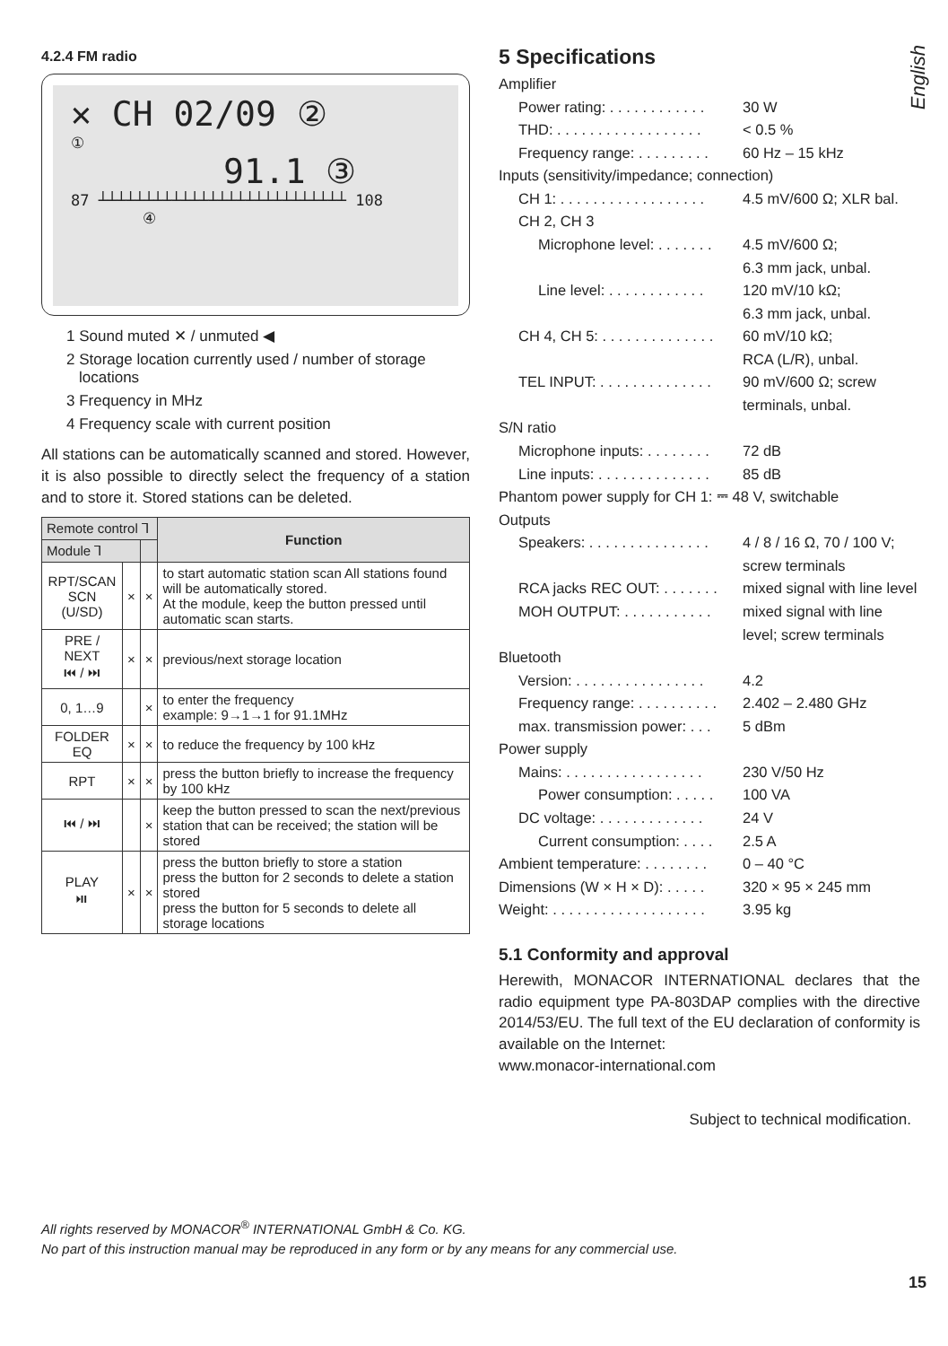English
4.2.4 FM radio
✕ CH 02/09 ②
①
91.1 ③
87 ┴┴┴┴┴┴┴┴┴┴┴┴┴┴┴┴┴┴┴┴┴┴┴┴┴┴┴ 108
④
1 Sound muted ✕ / unmuted ◀
2 Storage location currently used / number of storage locations
3 Frequency in MHz
4 Frequency scale with current position
All stations can be automatically scanned and stored. However, it is also possible to directly select the frequency of a station and to store it. Stored stations can be deleted.
| Remote control ⅂ | | | Function |
| --- | --- | --- | --- |
| Module ⅂ | | | |
| RPT/SCAN SCN (U/SD) | × | × | to start automatic station scan All stations found will be automatically stored. At the module, keep the button pressed until automatic scan starts. |
| PRE / NEXT ⏮ / ⏭ | × | × | previous/next storage location |
| 0, 1…9 | | × | to enter the frequency example: 9→1→1 for 91.1MHz |
| FOLDER EQ | × | × | to reduce the frequency by 100 kHz |
| RPT | × | × | press the button briefly to increase the frequency by 100 kHz |
| ⏮ / ⏭ | | × | keep the button pressed to scan the next/previous station that can be received; the station will be stored |
| PLAY ⏯ | × | × | press the button briefly to store a station press the button for 2 seconds to delete a station stored press the button for 5 seconds to delete all storage locations |
5 Specifications
Amplifier
Power rating: . . . . . . . . . . . . 30 W
THD: . . . . . . . . . . . . . . . . . . < 0.5 %
Frequency range: . . . . . . . . . 60 Hz – 15 kHz
Inputs (sensitivity/impedance; connection)
CH 1: . . . . . . . . . . . . . . . . . . 4.5 mV/600 Ω; XLR bal.
CH 2, CH 3
Microphone level: . . . . . . . 4.5 mV/600 Ω;
6.3 mm jack, unbal.
Line level: . . . . . . . . . . . . 120 mV/10 kΩ;
6.3 mm jack, unbal.
CH 4, CH 5: . . . . . . . . . . . . . . 60 mV/10 kΩ;
RCA (L/R), unbal.
TEL INPUT: . . . . . . . . . . . . . . 90 mV/600 Ω; screw terminals, unbal.
S/N ratio
Microphone inputs: . . . . . . . . 72 dB
Line inputs: . . . . . . . . . . . . . . 85 dB
Phantom power supply for CH 1: ⎓ 48 V, switchable
Outputs
Speakers: . . . . . . . . . . . . . . . 4 / 8 / 16 Ω, 70 / 100 V; screw terminals
RCA jacks REC OUT: . . . . . . . mixed signal with line level
MOH OUTPUT: . . . . . . . . . . . mixed signal with line level; screw terminals
Bluetooth
Version: . . . . . . . . . . . . . . . . 4.2
Frequency range: . . . . . . . . . . 2.402 – 2.480 GHz
max. transmission power: . . . 5 dBm
Power supply
Mains: . . . . . . . . . . . . . . . . . 230 V/50 Hz
Power consumption: . . . . . 100 VA
DC voltage: . . . . . . . . . . . . . 24 V
Current consumption: . . . . 2.5 A
Ambient temperature: . . . . . . . . 0 – 40 °C
Dimensions (W × H × D): . . . . . 320 × 95 × 245 mm
Weight: . . . . . . . . . . . . . . . . . . . 3.95 kg
5.1 Conformity and approval
Herewith, MONACOR INTERNATIONAL declares that the radio equipment type PA-803DAP complies with the directive 2014/53/EU. The full text of the EU declaration of conformity is available on the Internet:
www.monacor-international.com
Subject to technical modification.
All rights reserved by MONACOR<sup>®</sup> INTERNATIONAL GmbH & Co. KG.
No part of this instruction manual may be reproduced in any form or by any means for any commercial use.
15